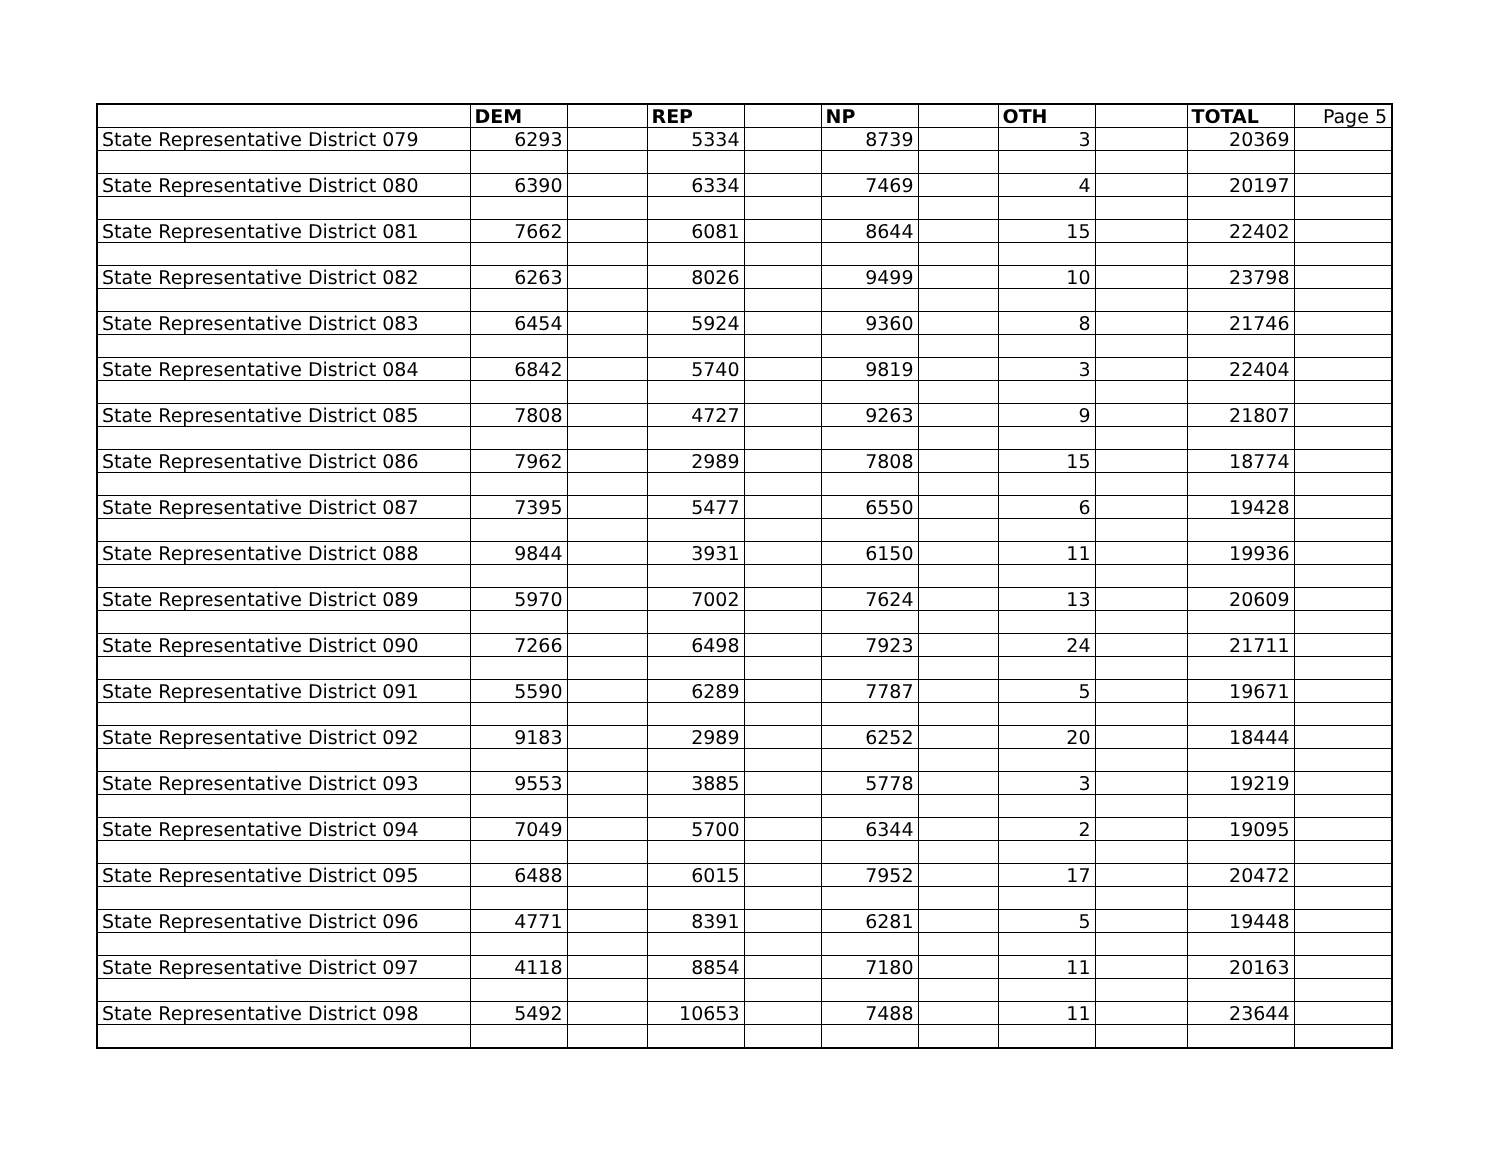| | DEM | | REP | | NP | | OTH | | TOTAL | Page 5 |
| --- | --- | --- | --- | --- | --- | --- | --- | --- | --- | --- |
| State Representative District 079 | 6293 | | 5334 | | 8739 | | 3 | | 20369 | |
| State Representative District 080 | 6390 | | 6334 | | 7469 | | 4 | | 20197 | |
| State Representative District 081 | 7662 | | 6081 | | 8644 | | 15 | | 22402 | |
| State Representative District 082 | 6263 | | 8026 | | 9499 | | 10 | | 23798 | |
| State Representative District 083 | 6454 | | 5924 | | 9360 | | 8 | | 21746 | |
| State Representative District 084 | 6842 | | 5740 | | 9819 | | 3 | | 22404 | |
| State Representative District 085 | 7808 | | 4727 | | 9263 | | 9 | | 21807 | |
| State Representative District 086 | 7962 | | 2989 | | 7808 | | 15 | | 18774 | |
| State Representative District 087 | 7395 | | 5477 | | 6550 | | 6 | | 19428 | |
| State Representative District 088 | 9844 | | 3931 | | 6150 | | 11 | | 19936 | |
| State Representative District 089 | 5970 | | 7002 | | 7624 | | 13 | | 20609 | |
| State Representative District 090 | 7266 | | 6498 | | 7923 | | 24 | | 21711 | |
| State Representative District 091 | 5590 | | 6289 | | 7787 | | 5 | | 19671 | |
| State Representative District 092 | 9183 | | 2989 | | 6252 | | 20 | | 18444 | |
| State Representative District 093 | 9553 | | 3885 | | 5778 | | 3 | | 19219 | |
| State Representative District 094 | 7049 | | 5700 | | 6344 | | 2 | | 19095 | |
| State Representative District 095 | 6488 | | 6015 | | 7952 | | 17 | | 20472 | |
| State Representative District 096 | 4771 | | 8391 | | 6281 | | 5 | | 19448 | |
| State Representative District 097 | 4118 | | 8854 | | 7180 | | 11 | | 20163 | |
| State Representative District 098 | 5492 | | 10653 | | 7488 | | 11 | | 23644 | |